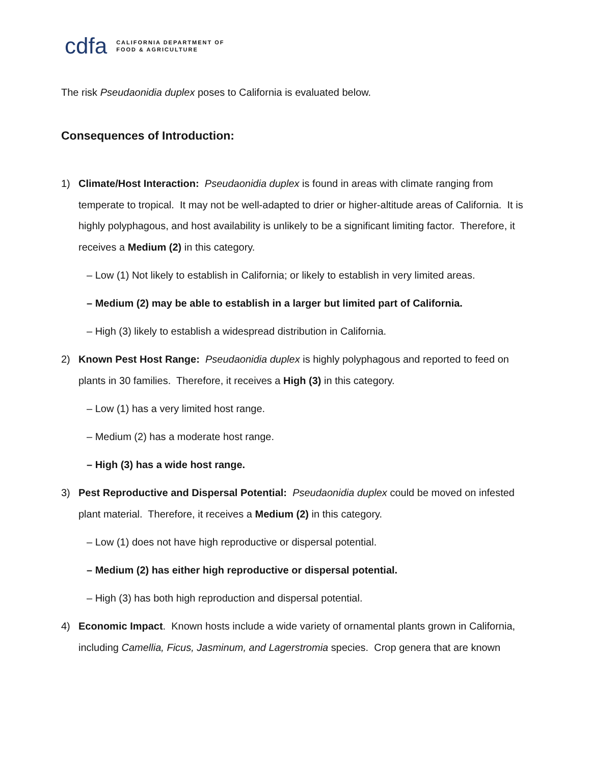cdfa CALIFORNIA DEPARTMENT OF
FOOD & AGRICULTURE
The risk Pseudaonidia duplex poses to California is evaluated below.
Consequences of Introduction:
1) Climate/Host Interaction: Pseudaonidia duplex is found in areas with climate ranging from temperate to tropical. It may not be well-adapted to drier or higher-altitude areas of California. It is highly polyphagous, and host availability is unlikely to be a significant limiting factor. Therefore, it receives a Medium (2) in this category.
– Low (1) Not likely to establish in California; or likely to establish in very limited areas.
– Medium (2) may be able to establish in a larger but limited part of California.
– High (3) likely to establish a widespread distribution in California.
2) Known Pest Host Range: Pseudaonidia duplex is highly polyphagous and reported to feed on plants in 30 families. Therefore, it receives a High (3) in this category.
– Low (1) has a very limited host range.
– Medium (2) has a moderate host range.
– High (3) has a wide host range.
3) Pest Reproductive and Dispersal Potential: Pseudaonidia duplex could be moved on infested plant material. Therefore, it receives a Medium (2) in this category.
– Low (1) does not have high reproductive or dispersal potential.
– Medium (2) has either high reproductive or dispersal potential.
– High (3) has both high reproduction and dispersal potential.
4) Economic Impact. Known hosts include a wide variety of ornamental plants grown in California, including Camellia, Ficus, Jasminum, and Lagerstromia species. Crop genera that are known